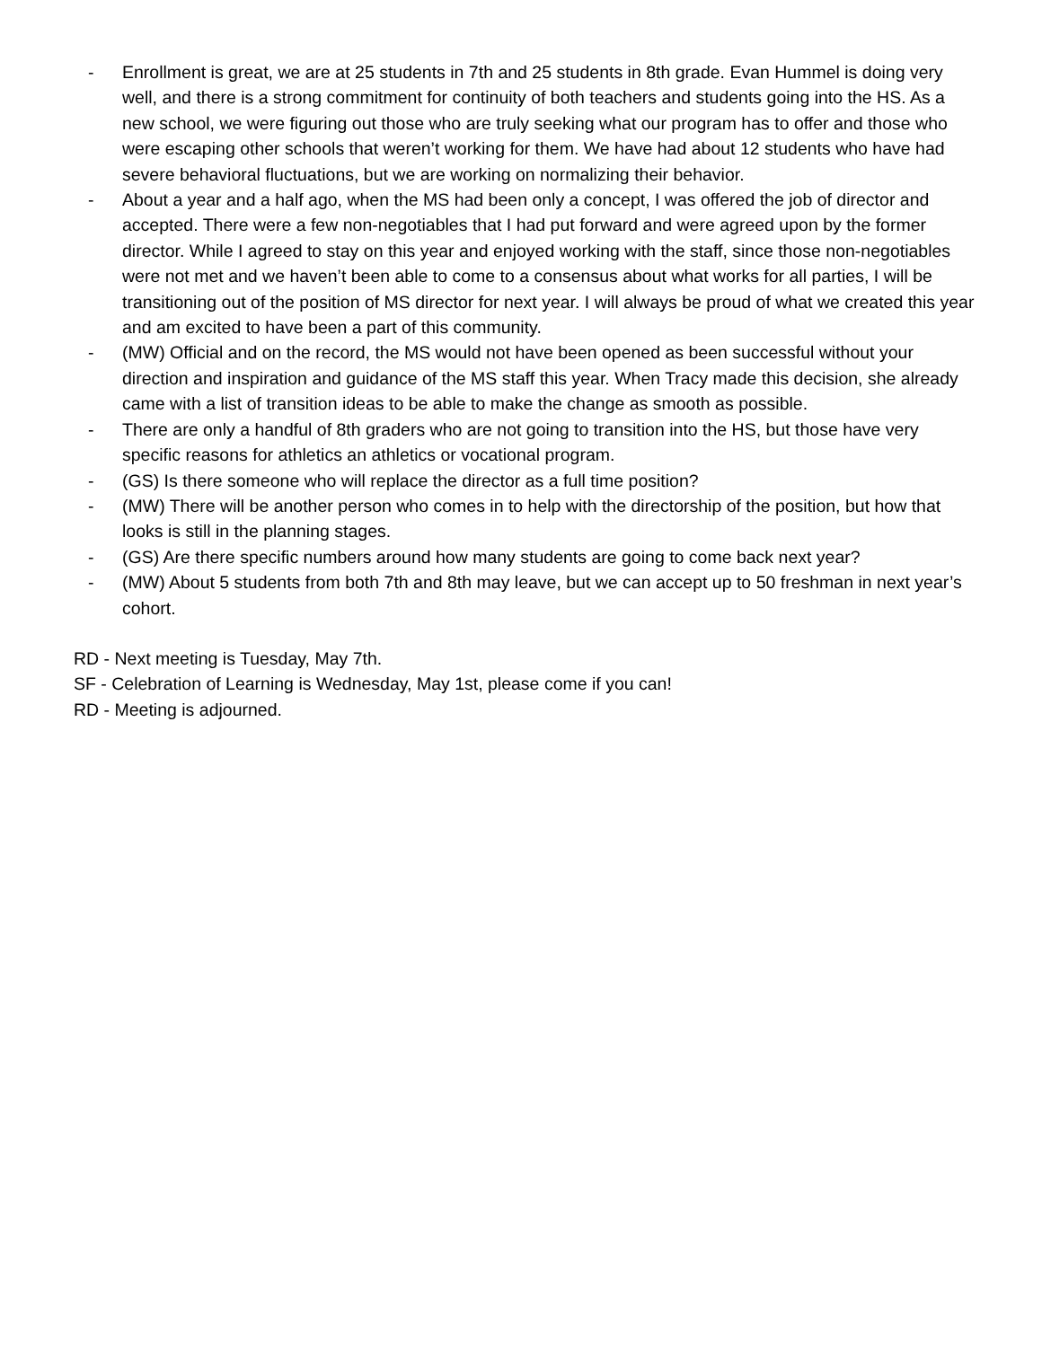- Enrollment is great, we are at 25 students in 7th and 25 students in 8th grade. Evan Hummel is doing very well, and there is a strong commitment for continuity of both teachers and students going into the HS. As a new school, we were figuring out those who are truly seeking what our program has to offer and those who were escaping other schools that weren’t working for them. We have had about 12 students who have had severe behavioral fluctuations, but we are working on normalizing their behavior.
- About a year and a half ago, when the MS had been only a concept, I was offered the job of director and accepted. There were a few non-negotiables that I had put forward and were agreed upon by the former director. While I agreed to stay on this year and enjoyed working with the staff, since those non-negotiables were not met and we haven’t been able to come to a consensus about what works for all parties, I will be transitioning out of the position of MS director for next year. I will always be proud of what we created this year and am excited to have been a part of this community.
- (MW) Official and on the record, the MS would not have been opened as been successful without your direction and inspiration and guidance of the MS staff this year. When Tracy made this decision, she already came with a list of transition ideas to be able to make the change as smooth as possible.
- There are only a handful of 8th graders who are not going to transition into the HS, but those have very specific reasons for athletics an athletics or vocational program.
- (GS) Is there someone who will replace the director as a full time position?
- (MW) There will be another person who comes in to help with the directorship of the position, but how that looks is still in the planning stages.
- (GS) Are there specific numbers around how many students are going to come back next year?
- (MW) About 5 students from both 7th and 8th may leave, but we can accept up to 50 freshman in next year’s cohort.
RD - Next meeting is Tuesday, May 7th.
SF - Celebration of Learning is Wednesday, May 1st, please come if you can!
RD - Meeting is adjourned.